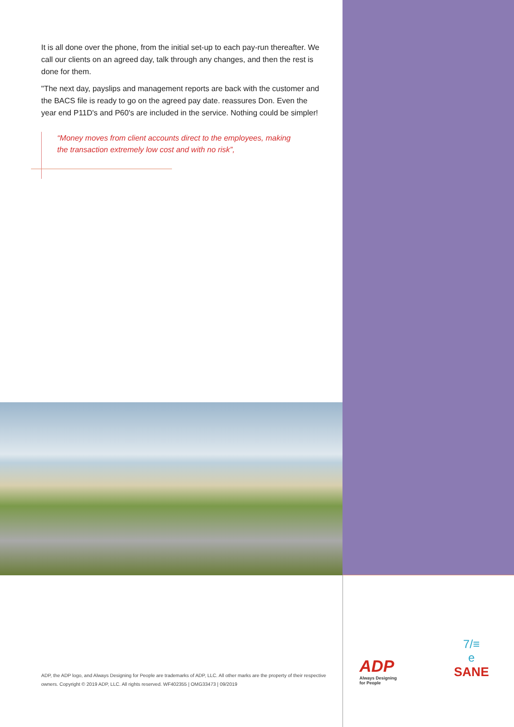It is all done over the phone, from the initial set-up to each pay-run thereafter. We call our clients on an agreed day, talk through any changes, and then the rest is done for them.
"The next day, payslips and management reports are back with the customer and the BACS file is ready to go on the agreed pay date. reassures Don. Even the year end P11D's and P60's are included in the service. Nothing could be simpler!
“Money moves from client accounts direct to the employees, making the transaction extremely low cost and with no risk”,
ADP, the ADP logo, and Always Designing for People are trademarks of ADP, LLC. All other marks are the property of their respective owners. Copyright © 2019 ADP, LLC. All rights reserved. WF402355 | OMG33473 | 09/2019
ADP
Always Designing
for People
7/≡
e
SANE